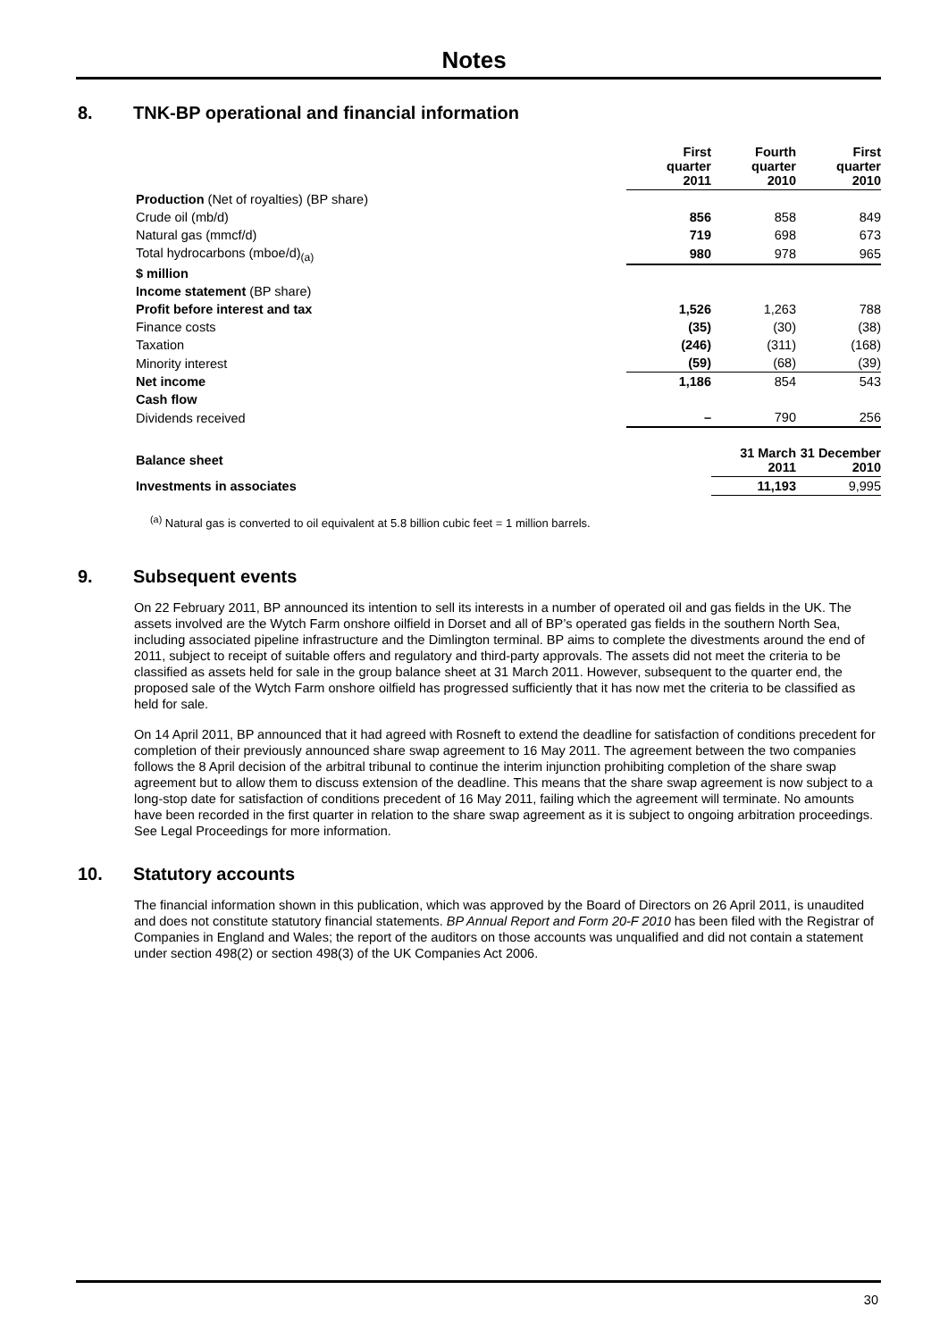Notes
8. TNK-BP operational and financial information
| | First quarter 2011 | Fourth quarter 2010 | First quarter 2010 |
| --- | --- | --- | --- |
| Production (Net of royalties) (BP share) | | | |
| Crude oil (mb/d) | 856 | 858 | 849 |
| Natural gas (mmcf/d) | 719 | 698 | 673 |
| Total hydrocarbons (mboe/d)<sub>(a)</sub> | 980 | 978 | 965 |
| $ million | | | |
| Income statement (BP share) | | | |
| Profit before interest and tax | 1,526 | 1,263 | 788 |
| Finance costs | (35) | (30) | (38) |
| Taxation | (246) | (311) | (168) |
| Minority interest | (59) | (68) | (39) |
| Net income | 1,186 | 854 | 543 |
| Cash flow | | | |
| Dividends received | – | 790 | 256 |
| Balance sheet | | 31 March 2011 | 31 December 2010 |
| Investments in associates | | 11,193 | 9,995 |
<sup>(a)</sup> Natural gas is converted to oil equivalent at 5.8 billion cubic feet = 1 million barrels.
9. Subsequent events
On 22 February 2011, BP announced its intention to sell its interests in a number of operated oil and gas fields in the UK. The assets involved are the Wytch Farm onshore oilfield in Dorset and all of BP’s operated gas fields in the southern North Sea, including associated pipeline infrastructure and the Dimlington terminal. BP aims to complete the divestments around the end of 2011, subject to receipt of suitable offers and regulatory and third-party approvals. The assets did not meet the criteria to be classified as assets held for sale in the group balance sheet at 31 March 2011. However, subsequent to the quarter end, the proposed sale of the Wytch Farm onshore oilfield has progressed sufficiently that it has now met the criteria to be classified as held for sale.
On 14 April 2011, BP announced that it had agreed with Rosneft to extend the deadline for satisfaction of conditions precedent for completion of their previously announced share swap agreement to 16 May 2011. The agreement between the two companies follows the 8 April decision of the arbitral tribunal to continue the interim injunction prohibiting completion of the share swap agreement but to allow them to discuss extension of the deadline. This means that the share swap agreement is now subject to a long-stop date for satisfaction of conditions precedent of 16 May 2011, failing which the agreement will terminate. No amounts have been recorded in the first quarter in relation to the share swap agreement as it is subject to ongoing arbitration proceedings. See Legal Proceedings for more information.
10. Statutory accounts
The financial information shown in this publication, which was approved by the Board of Directors on 26 April 2011, is unaudited and does not constitute statutory financial statements. BP Annual Report and Form 20-F 2010 has been filed with the Registrar of Companies in England and Wales; the report of the auditors on those accounts was unqualified and did not contain a statement under section 498(2) or section 498(3) of the UK Companies Act 2006.
30